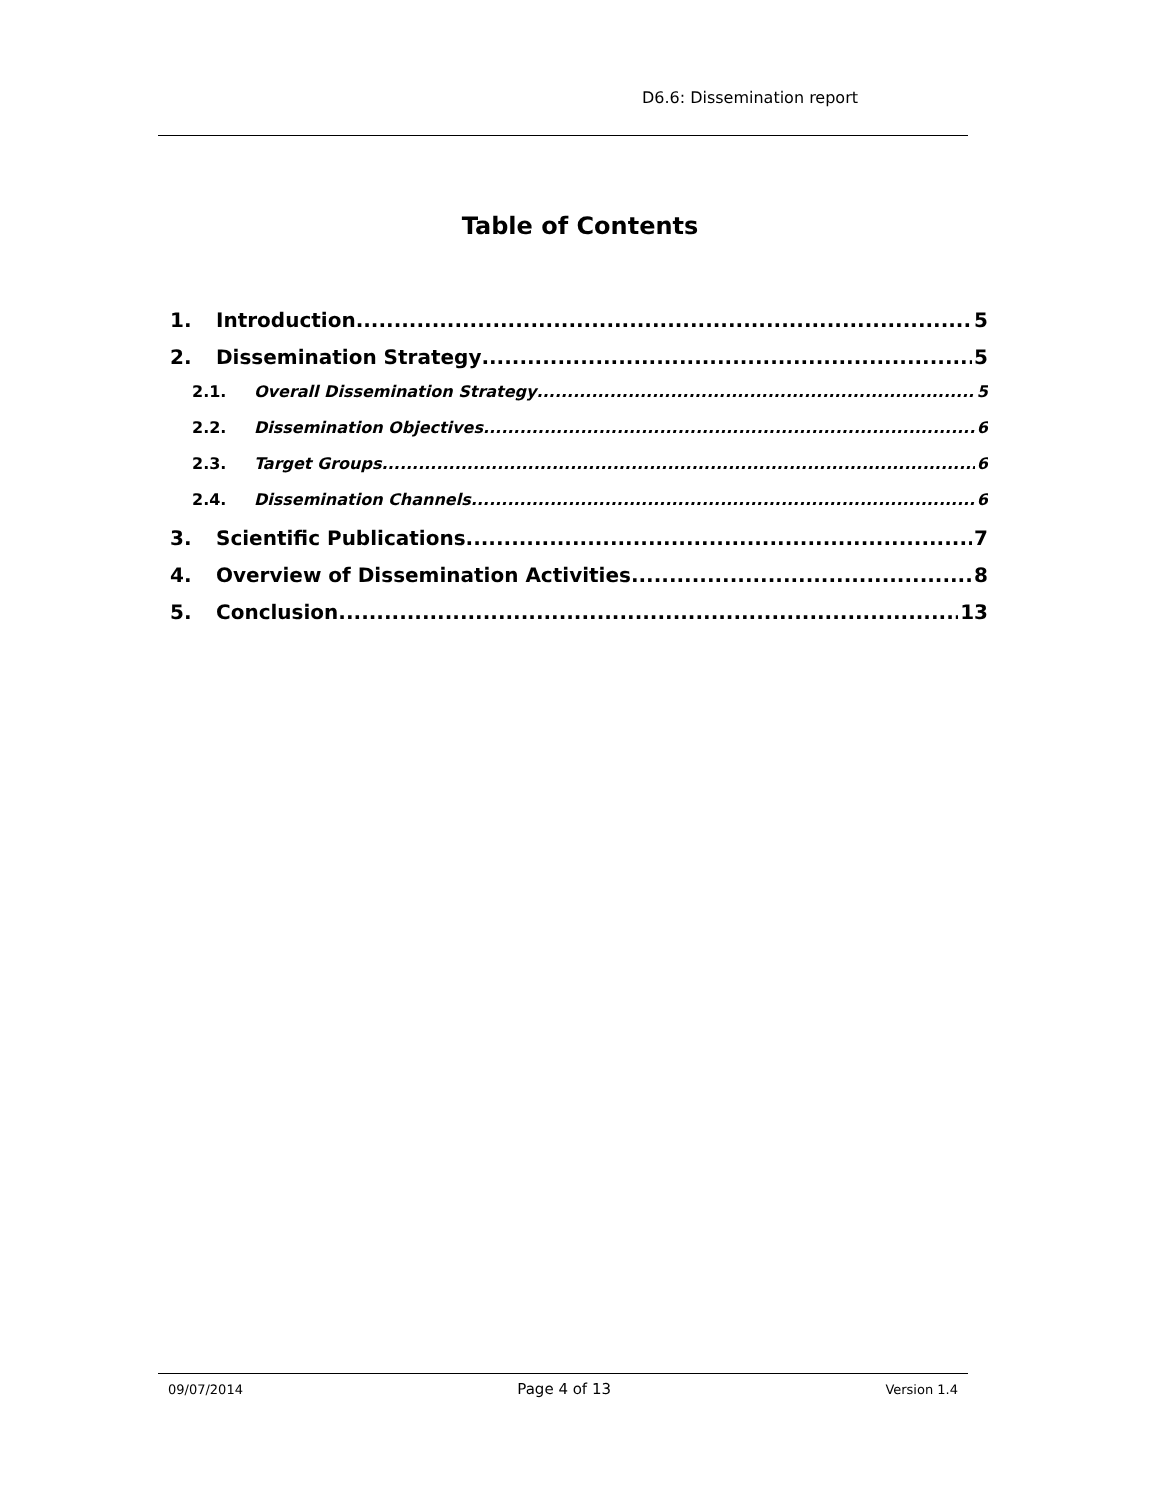D6.6: Dissemination report
Table of Contents
1. Introduction 5
2. Dissemination Strategy 5
2.1. Overall Dissemination Strategy 5
2.2. Dissemination Objectives 6
2.3. Target Groups 6
2.4. Dissemination Channels 6
3. Scientific Publications 7
4. Overview of Dissemination Activities 8
5. Conclusion 13
09/07/2014 Page 4 of 13 Version 1.4